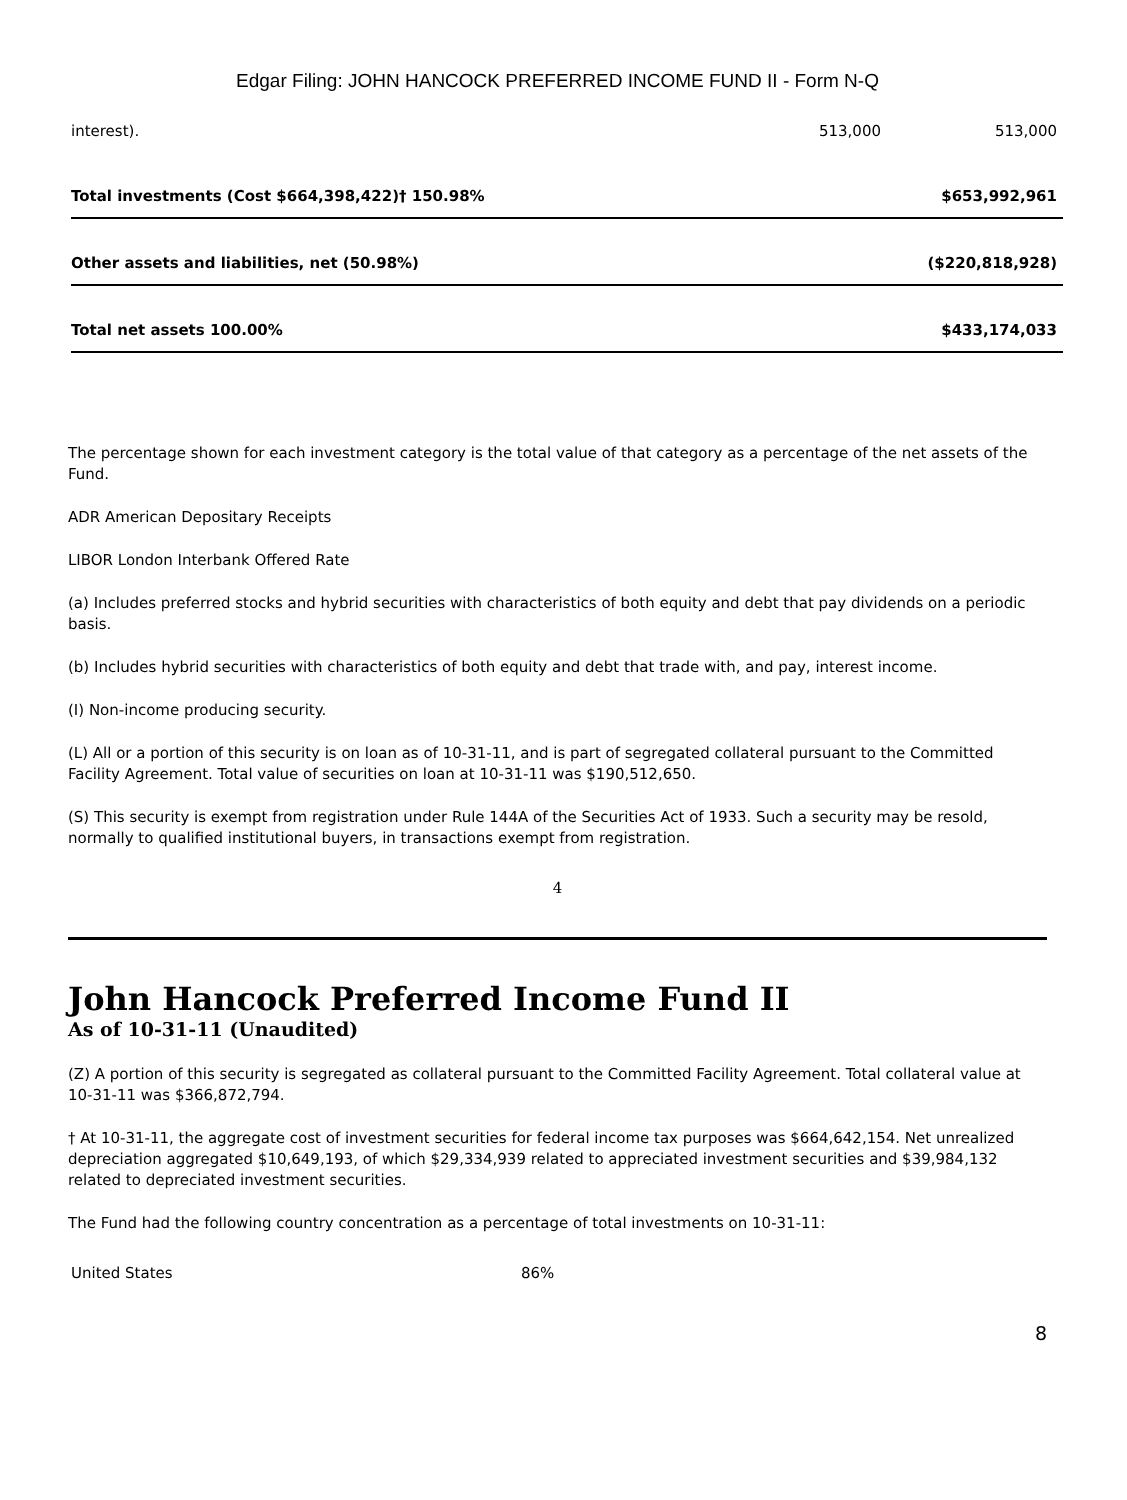Edgar Filing: JOHN HANCOCK PREFERRED INCOME FUND II - Form N-Q
| interest). | 513,000 | 513,000 |
| Total investments (Cost $664,398,422)† 150.98% | | $653,992,961 |
| Other assets and liabilities, net (50.98%) | | ($220,818,928) |
| Total net assets 100.00% | | $433,174,033 |
The percentage shown for each investment category is the total value of that category as a percentage of the net assets of the Fund.
ADR American Depositary Receipts
LIBOR London Interbank Offered Rate
(a) Includes preferred stocks and hybrid securities with characteristics of both equity and debt that pay dividends on a periodic basis.
(b) Includes hybrid securities with characteristics of both equity and debt that trade with, and pay, interest income.
(I) Non-income producing security.
(L) All or a portion of this security is on loan as of 10-31-11, and is part of segregated collateral pursuant to the Committed Facility Agreement. Total value of securities on loan at 10-31-11 was $190,512,650.
(S) This security is exempt from registration under Rule 144A of the Securities Act of 1933. Such a security may be resold, normally to qualified institutional buyers, in transactions exempt from registration.
4
John Hancock Preferred Income Fund II
As of 10-31-11 (Unaudited)
(Z) A portion of this security is segregated as collateral pursuant to the Committed Facility Agreement. Total collateral value at 10-31-11 was $366,872,794.
† At 10-31-11, the aggregate cost of investment securities for federal income tax purposes was $664,642,154. Net unrealized depreciation aggregated $10,649,193, of which $29,334,939 related to appreciated investment securities and $39,984,132 related to depreciated investment securities.
The Fund had the following country concentration as a percentage of total investments on 10-31-11:
| United States | 86% |
8